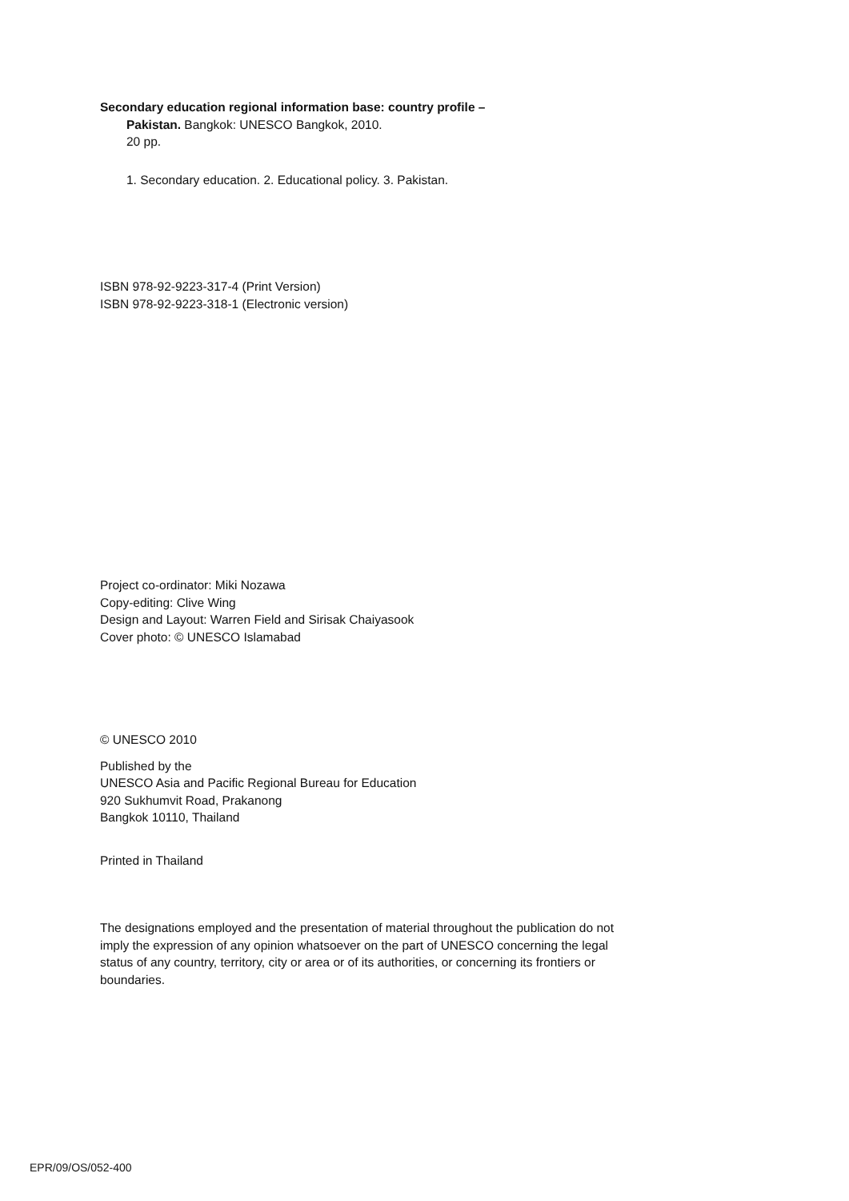Secondary education regional information base: country profile –
Pakistan. Bangkok: UNESCO Bangkok, 2010.
20 pp.
1. Secondary education. 2. Educational policy. 3. Pakistan.
ISBN 978-92-9223-317-4 (Print Version)
ISBN 978-92-9223-318-1 (Electronic version)
Project co-ordinator: Miki Nozawa
Copy-editing: Clive Wing
Design and Layout: Warren Field and Sirisak Chaiyasook
Cover photo: © UNESCO Islamabad
© UNESCO 2010
Published by the
UNESCO Asia and Pacific Regional Bureau for Education
920 Sukhumvit Road, Prakanong
Bangkok 10110, Thailand
Printed in Thailand
The designations employed and the presentation of material throughout the publication do not imply the expression of any opinion whatsoever on the part of UNESCO concerning the legal status of any country, territory, city or area or of its authorities, or concerning its frontiers or boundaries.
EPR/09/OS/052-400